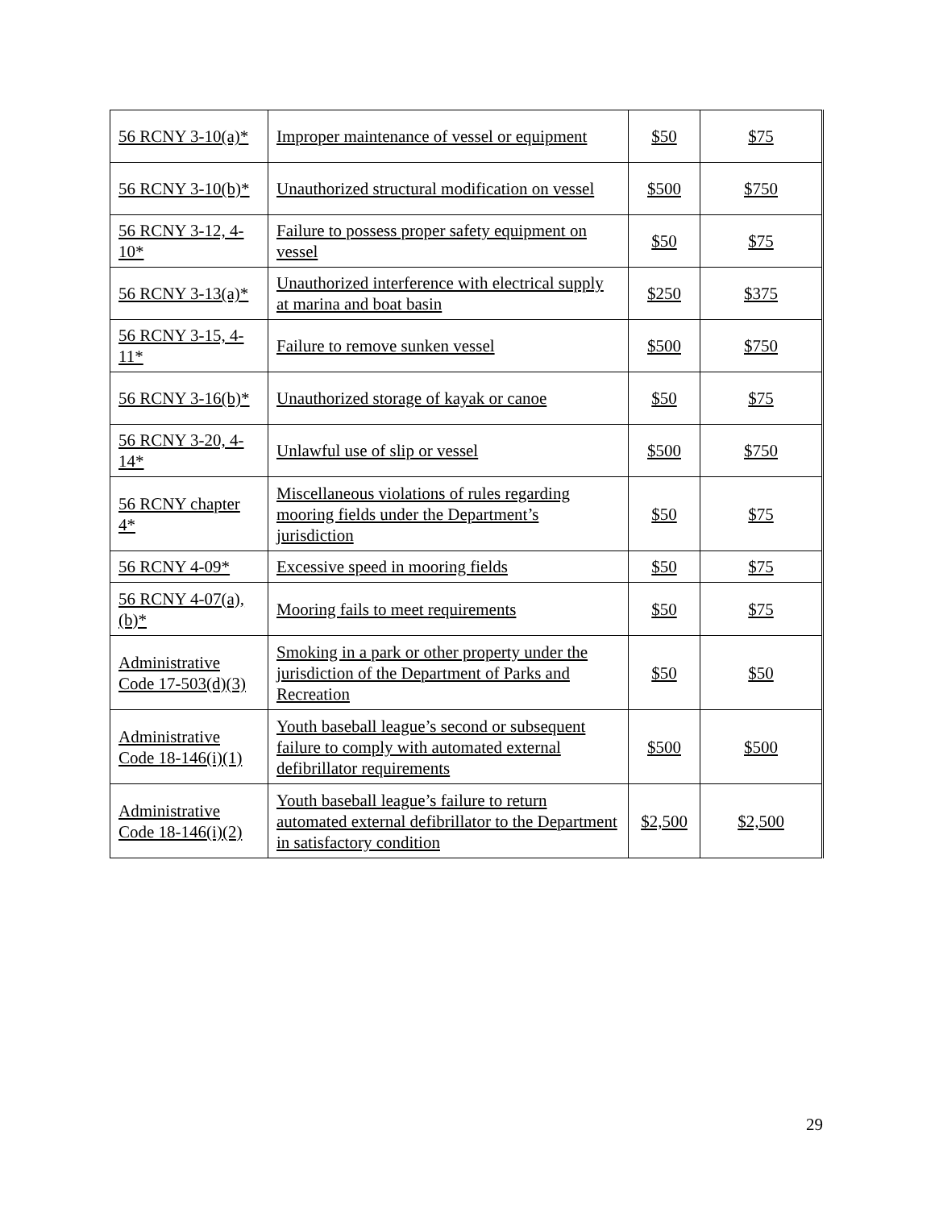| 56 RCNY 3-10(a)* | Improper maintenance of vessel or equipment | $50 | $75 |
| 56 RCNY 3-10(b)* | Unauthorized structural modification on vessel | $500 | $750 |
| 56 RCNY 3-12, 4-10* | Failure to possess proper safety equipment on vessel | $50 | $75 |
| 56 RCNY 3-13(a)* | Unauthorized interference with electrical supply at marina and boat basin | $250 | $375 |
| 56 RCNY 3-15, 4-11* | Failure to remove sunken vessel | $500 | $750 |
| 56 RCNY 3-16(b)* | Unauthorized storage of kayak or canoe | $50 | $75 |
| 56 RCNY 3-20, 4-14* | Unlawful use of slip or vessel | $500 | $750 |
| 56 RCNY chapter 4* | Miscellaneous violations of rules regarding mooring fields under the Department’s jurisdiction | $50 | $75 |
| 56 RCNY 4-09* | Excessive speed in mooring fields | $50 | $75 |
| 56 RCNY 4-07(a),(b)* | Mooring fails to meet requirements | $50 | $75 |
| Administrative Code 17-503(d)(3) | Smoking in a park or other property under the jurisdiction of the Department of Parks and Recreation | $50 | $50 |
| Administrative Code 18-146(i)(1) | Youth baseball league’s second or subsequent failure to comply with automated external defibrillator requirements | $500 | $500 |
| Administrative Code 18-146(i)(2) | Youth baseball league’s failure to return automated external defibrillator to the Department in satisfactory condition | $2,500 | $2,500 |
29